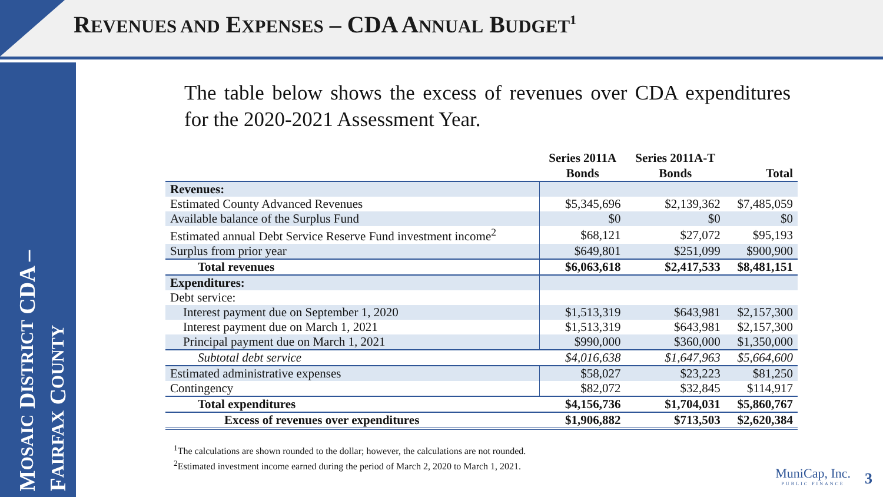REVENUES AND EXPENSES – CDA ANNUAL BUDGET<sup>1</sup>
MOSAIC DISTRICT CDA –
FAIRFAX COUNTY
The table below shows the excess of revenues over CDA expenditures for the 2020-2021 Assessment Year.
| | Series 2011A Bonds | Series 2011A-T Bonds | Total |
| --- | --- | --- | --- |
| Revenues: | | | |
| Estimated County Advanced Revenues | $5,345,696 | $2,139,362 | $7,485,059 |
| Available balance of the Surplus Fund | $0 | $0 | $0 |
| Estimated annual Debt Service Reserve Fund investment income<sup>2</sup> | $68,121 | $27,072 | $95,193 |
| Surplus from prior year | $649,801 | $251,099 | $900,900 |
| Total revenues | $6,063,618 | $2,417,533 | $8,481,151 |
| Expenditures: | | | |
| Debt service: | | | |
| Interest payment due on September 1, 2020 | $1,513,319 | $643,981 | $2,157,300 |
| Interest payment due on March 1, 2021 | $1,513,319 | $643,981 | $2,157,300 |
| Principal payment due on March 1, 2021 | $990,000 | $360,000 | $1,350,000 |
| Subtotal debt service | $4,016,638 | $1,647,963 | $5,664,600 |
| Estimated administrative expenses | $58,027 | $23,223 | $81,250 |
| Contingency | $82,072 | $32,845 | $114,917 |
| Total expenditures | $4,156,736 | $1,704,031 | $5,860,767 |
| Excess of revenues over expenditures | $1,906,882 | $713,503 | $2,620,384 |
<sup>1</sup> The calculations are shown rounded to the dollar; however, the calculations are not rounded.
<sup>2</sup> Estimated investment income earned during the period of March 2, 2020 to March 1, 2021.
MuniCap, Inc.
PUBLIC FINANCE
3